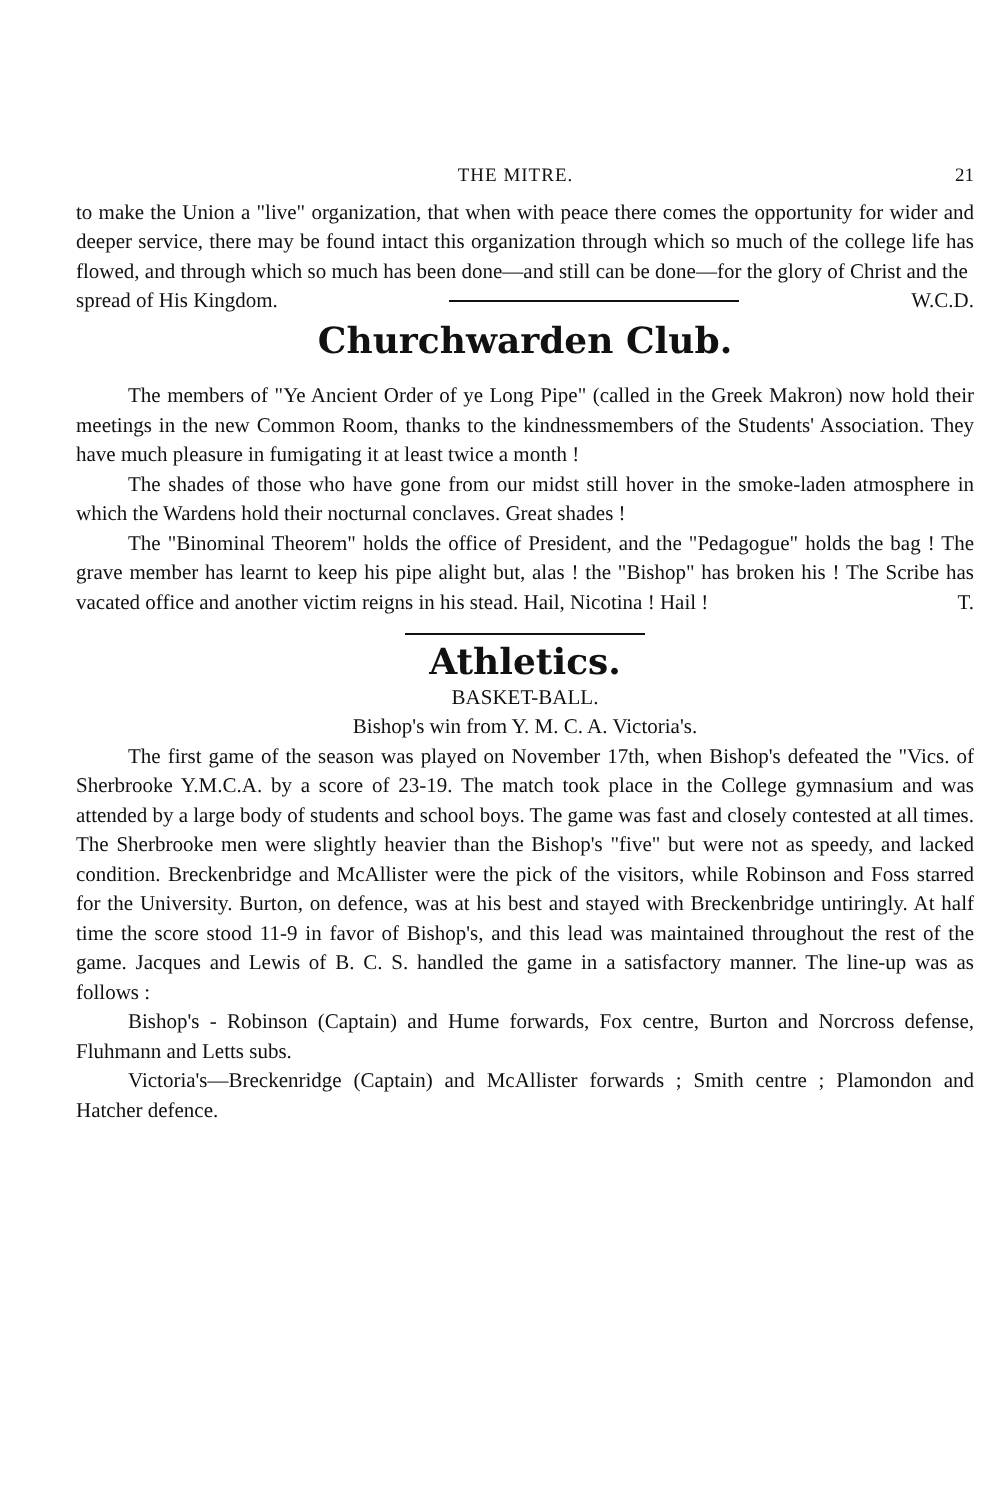THE MITRE. 21
to make the Union a "live" organization, that when with peace there comes the opportunity for wider and deeper service, there may be found intact this organization through which so much of the college life has flowed, and through which so much has been done—and still can be done—for the glory of Christ and the
spread of His Kingdom. W.C.D.
Churchwarden Club.
The members of "Ye Ancient Order of ye Long Pipe" (called in the Greek Makron) now hold their meetings in the new Common Room, thanks to the kindnessmembers of the Students' Association. They have much pleasure in fumigating it at least twice a month !
The shades of those who have gone from our midst still hover in the smoke-laden atmosphere in which the Wardens hold their nocturnal conclaves. Great shades !
The "Binominal Theorem" holds the office of President, and the "Pedagogue" holds the bag ! The grave member has learnt to keep his pipe alight but, alas ! the "Bishop" has broken his ! The Scribe has vacated office and another victim reigns in his stead. Hail, Nicotina ! Hail ! T.
Athletics.
BASKET-BALL.
Bishop's win from Y. M. C. A. Victoria's.
The first game of the season was played on November 17th, when Bishop's defeated the "Vics. of Sherbrooke Y.M.C.A. by a score of 23-19. The match took place in the College gymnasium and was attended by a large body of students and school boys. The game was fast and closely contested at all times. The Sherbrooke men were slightly heavier than the Bishop's "five" but were not as speedy, and lacked condition. Breckenbridge and McAllister were the pick of the visitors, while Robinson and Foss starred for the University. Burton, on defence, was at his best and stayed with Breckenbridge untiringly. At half time the score stood 11-9 in favor of Bishop's, and this lead was maintained throughout the rest of the game. Jacques and Lewis of B. C. S. handled the game in a satisfactory manner. The line-up was as follows :
Bishop's - Robinson (Captain) and Hume forwards, Fox centre, Burton and Norcross defense, Fluhmann and Letts subs.
Victoria's—Breckenridge (Captain) and McAllister forwards ; Smith centre ; Plamondon and Hatcher defence.